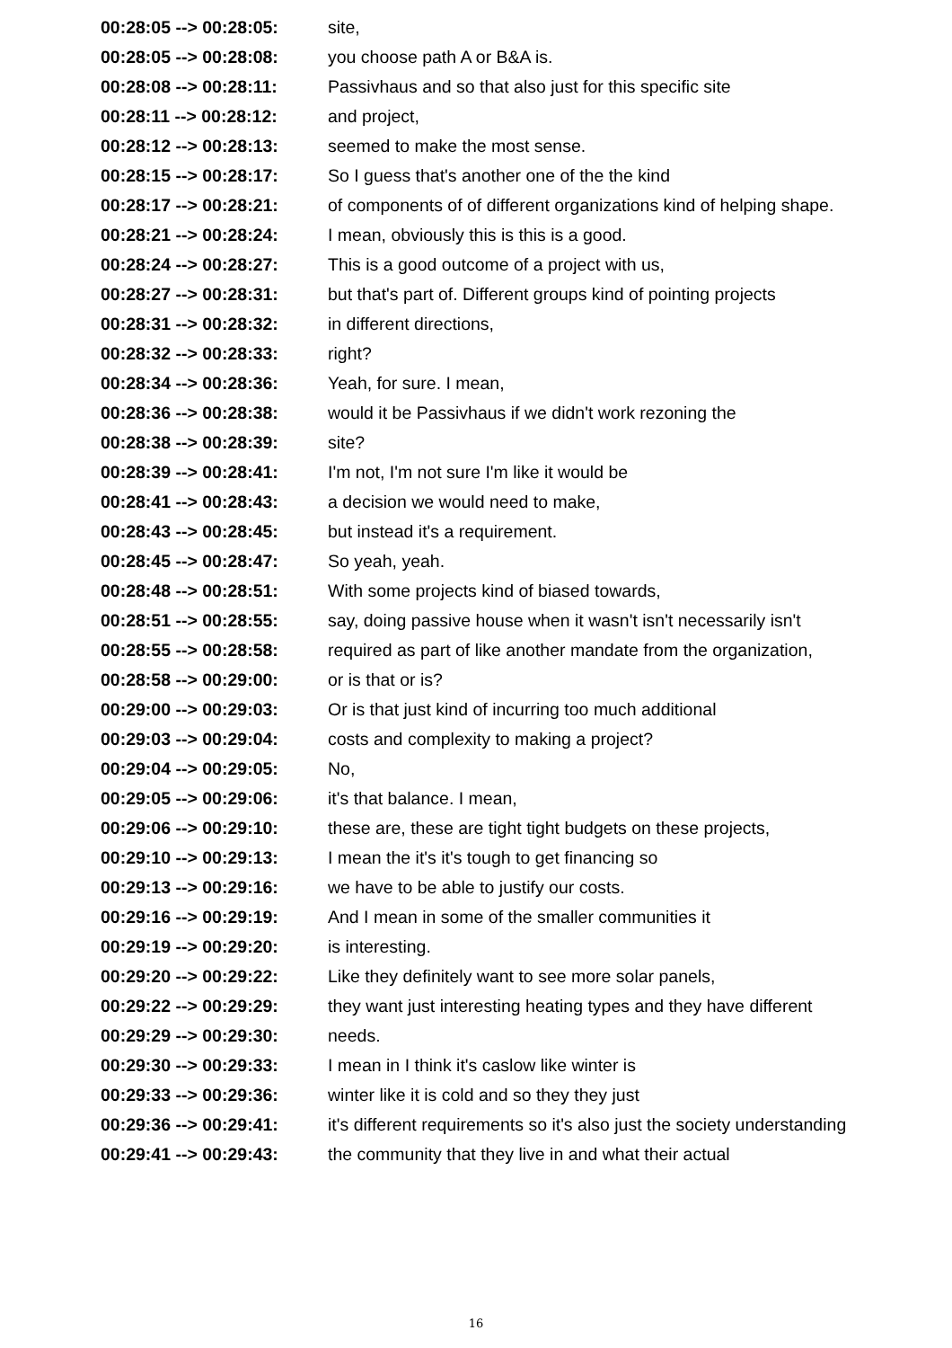| 00:28:05 --> 00:28:05: | site, |
| 00:28:05 --> 00:28:08: | you choose path A or B&A is. |
| 00:28:08 --> 00:28:11: | Passivhaus and so that also just for this specific site |
| 00:28:11 --> 00:28:12: | and project, |
| 00:28:12 --> 00:28:13: | seemed to make the most sense. |
| 00:28:15 --> 00:28:17: | So I guess that's another one of the the kind |
| 00:28:17 --> 00:28:21: | of components of of different organizations kind of helping shape. |
| 00:28:21 --> 00:28:24: | I mean, obviously this is this is a good. |
| 00:28:24 --> 00:28:27: | This is a good outcome of a project with us, |
| 00:28:27 --> 00:28:31: | but that's part of. Different groups kind of pointing projects |
| 00:28:31 --> 00:28:32: | in different directions, |
| 00:28:32 --> 00:28:33: | right? |
| 00:28:34 --> 00:28:36: | Yeah, for sure. I mean, |
| 00:28:36 --> 00:28:38: | would it be Passivhaus if we didn't work rezoning the |
| 00:28:38 --> 00:28:39: | site? |
| 00:28:39 --> 00:28:41: | I'm not, I'm not sure I'm like it would be |
| 00:28:41 --> 00:28:43: | a decision we would need to make, |
| 00:28:43 --> 00:28:45: | but instead it's a requirement. |
| 00:28:45 --> 00:28:47: | So yeah, yeah. |
| 00:28:48 --> 00:28:51: | With some projects kind of biased towards, |
| 00:28:51 --> 00:28:55: | say, doing passive house when it wasn't isn't necessarily isn't |
| 00:28:55 --> 00:28:58: | required as part of like another mandate from the organization, |
| 00:28:58 --> 00:29:00: | or is that or is? |
| 00:29:00 --> 00:29:03: | Or is that just kind of incurring too much additional |
| 00:29:03 --> 00:29:04: | costs and complexity to making a project? |
| 00:29:04 --> 00:29:05: | No, |
| 00:29:05 --> 00:29:06: | it's that balance. I mean, |
| 00:29:06 --> 00:29:10: | these are, these are tight tight budgets on these projects, |
| 00:29:10 --> 00:29:13: | I mean the it's it's tough to get financing so |
| 00:29:13 --> 00:29:16: | we have to be able to justify our costs. |
| 00:29:16 --> 00:29:19: | And I mean in some of the smaller communities it |
| 00:29:19 --> 00:29:20: | is interesting. |
| 00:29:20 --> 00:29:22: | Like they definitely want to see more solar panels, |
| 00:29:22 --> 00:29:29: | they want just interesting heating types and they have different |
| 00:29:29 --> 00:29:30: | needs. |
| 00:29:30 --> 00:29:33: | I mean in I think it's caslow like winter is |
| 00:29:33 --> 00:29:36: | winter like it is cold and so they they just |
| 00:29:36 --> 00:29:41: | it's different requirements so it's also just the society understanding |
| 00:29:41 --> 00:29:43: | the community that they live in and what their actual |
16